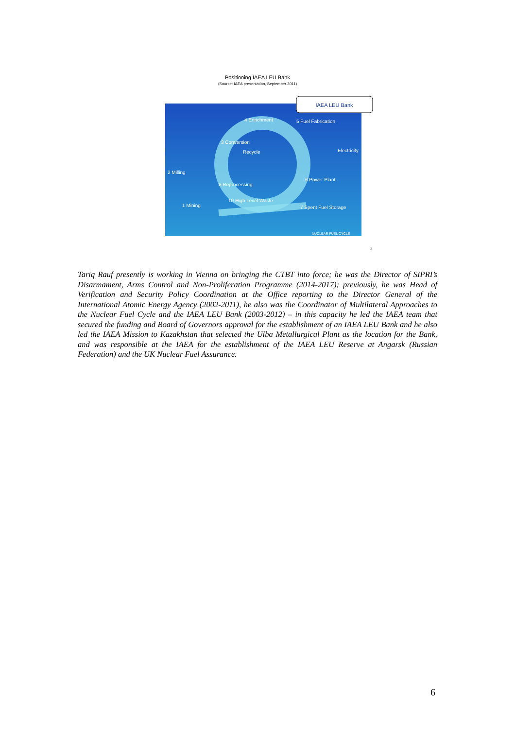Positioning IAEA LEU Bank
(Source: IAEA presentation, September 2011)
IAEA LEU Bank
4 Enrichment
5 Fuel Fabrication
3 Conversion
Electricity
2 Milling
6 Power Plant
8 Reprocessing
10 High Level Waste
1 Mining
7 Spent Fuel Storage
Recycle
NUCLEAR FUEL CYCLE
2
Tariq Rauf presently is working in Vienna on bringing the CTBT into force; he was the Director of SIPRI’s Disarmament, Arms Control and Non-Proliferation Programme (2014-2017); previously, he was Head of Verification and Security Policy Coordination at the Office reporting to the Director General of the International Atomic Energy Agency (2002-2011), he also was the Coordinator of Multilateral Approaches to the Nuclear Fuel Cycle and the IAEA LEU Bank (2003-2012) – in this capacity he led the IAEA team that secured the funding and Board of Governors approval for the establishment of an IAEA LEU Bank and he also led the IAEA Mission to Kazakhstan that selected the Ulba Metallurgical Plant as the location for the Bank, and was responsible at the IAEA for the establishment of the IAEA LEU Reserve at Angarsk (Russian Federation) and the UK Nuclear Fuel Assurance.
6